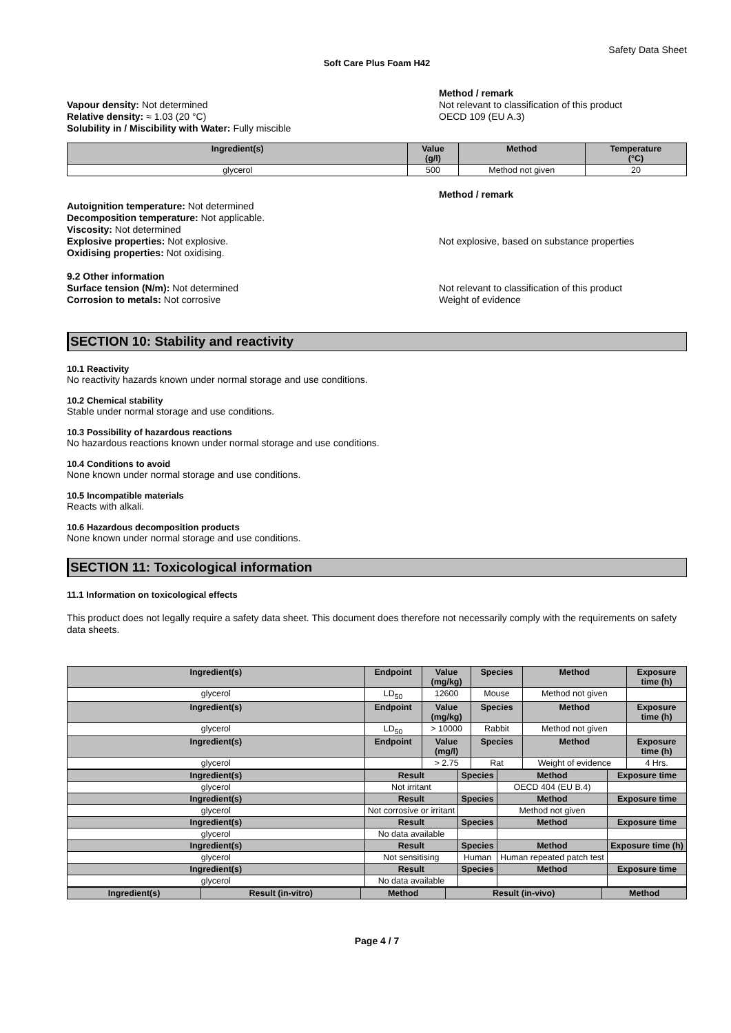Safety Data Sheet
Soft Care Plus Foam H42
Vapour density: Not determined
Relative density: ≈ 1.03 (20 °C)
Solubility in / Miscibility with Water: Fully miscible
Method / remark
Not relevant to classification of this product
OECD 109 (EU A.3)
| Ingredient(s) | Value (g/l) | Method | Temperature (°C) |
| --- | --- | --- | --- |
| glycerol | 500 | Method not given | 20 |
Autoignition temperature: Not determined
Decomposition temperature: Not applicable.
Viscosity: Not determined
Explosive properties: Not explosive.
Oxidising properties: Not oxidising.
9.2 Other information
Surface tension (N/m): Not determined
Corrosion to metals: Not corrosive
Method / remark
Not explosive, based on substance properties
Not relevant to classification of this product
Weight of evidence
SECTION 10: Stability and reactivity
10.1 Reactivity
No reactivity hazards known under normal storage and use conditions.
10.2 Chemical stability
Stable under normal storage and use conditions.
10.3 Possibility of hazardous reactions
No hazardous reactions known under normal storage and use conditions.
10.4 Conditions to avoid
None known under normal storage and use conditions.
10.5 Incompatible materials
Reacts with alkali.
10.6 Hazardous decomposition products
None known under normal storage and use conditions.
SECTION 11: Toxicological information
11.1 Information on toxicological effects
This product does not legally require a safety data sheet. This document does therefore not necessarily comply with the requirements on safety data sheets.
| Ingredient(s) | Endpoint | Value (mg/kg) | Species | Method | Exposure time (h) |
| --- | --- | --- | --- | --- | --- |
| glycerol | LD<sub>50</sub> | 12600 | Mouse | Method not given | |
| Ingredient(s) | Endpoint | Value (mg/kg) | Species | Method | Exposure time (h) |
| glycerol | LD<sub>50</sub> | > 10000 | Rabbit | Method not given | |
| Ingredient(s) | Endpoint | Value (mg/l) | Species | Method | Exposure time (h) |
| glycerol | | > 2.75 | Rat | Weight of evidence | 4 Hrs. |
| Ingredient(s) | Result | Species | Method | Exposure time |
| --- | --- | --- | --- | --- |
| glycerol | Not irritant | | OECD 404 (EU B.4) | |
| Ingredient(s) | Result | Species | Method | Exposure time |
| glycerol | Not corrosive or irritant | | Method not given | |
| Ingredient(s) | Result | Species | Method | Exposure time |
| glycerol | No data available | | | |
| Ingredient(s) | Result | Species | Method | Exposure time (h) |
| glycerol | Not sensitising | Human | Human repeated patch test | |
| Ingredient(s) | Result | Species | Method | Exposure time |
| glycerol | No data available | | | |
| Ingredient(s) | Result (in-vitro) | Method | Result (in-vivo) | Method |
| --- | --- | --- | --- | --- |
Page 4 / 7